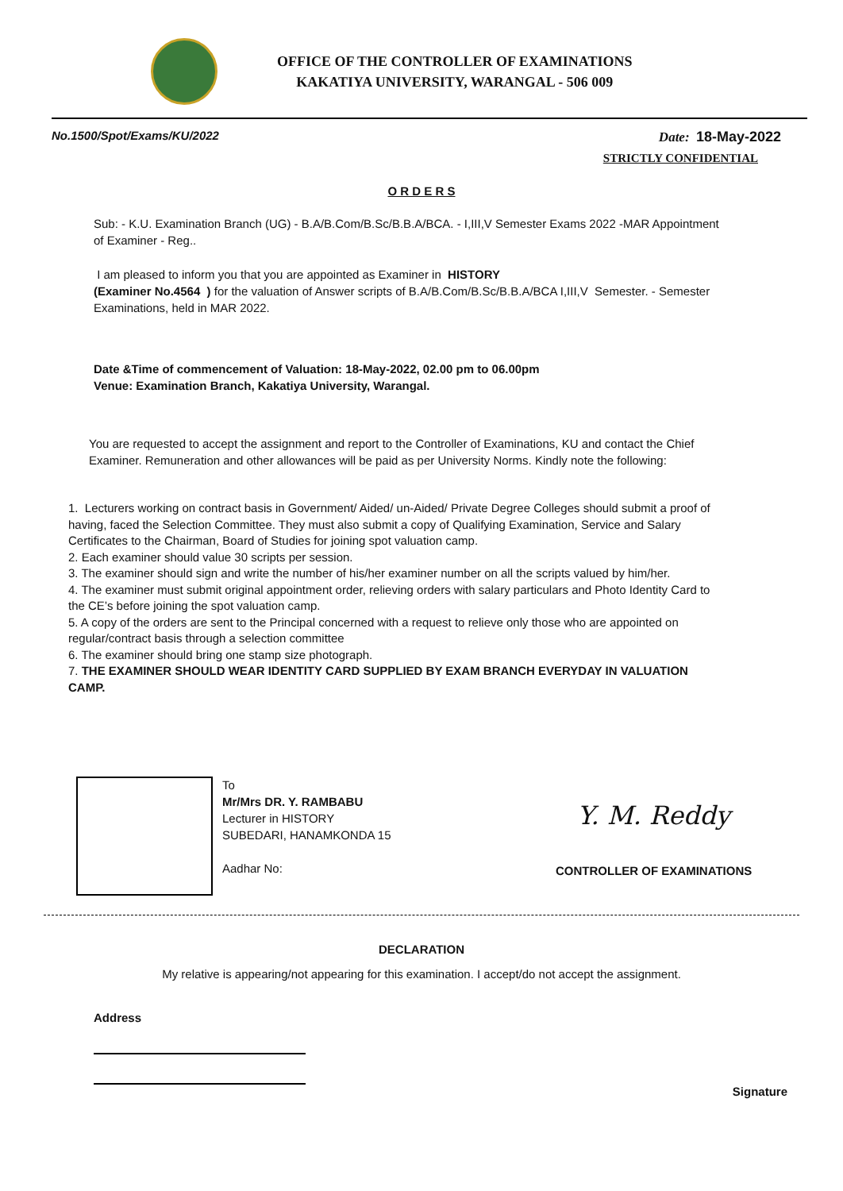OFFICE OF THE CONTROLLER OF EXAMINATIONS
KAKATIYA UNIVERSITY, WARANGAL - 506 009
No.1500/Spot/Exams/KU/2022 Date: 18-May-2022
STRICTLY CONFIDENTIAL
O R D E R S
Sub: - K.U. Examination Branch (UG) - B.A/B.Com/B.Sc/B.B.A/BCA. - I,III,V Semester Exams 2022 -MAR Appointment of Examiner - Reg..
I am pleased to inform you that you are appointed as Examiner in HISTORY
(Examiner No.4564 ) for the valuation of Answer scripts of B.A/B.Com/B.Sc/B.B.A/BCA I,III,V Semester. - Semester Examinations, held in MAR 2022.
Date &Time of commencement of Valuation: 18-May-2022, 02.00 pm to 06.00pm
Venue: Examination Branch, Kakatiya University, Warangal.
You are requested to accept the assignment and report to the Controller of Examinations, KU and contact the Chief Examiner. Remuneration and other allowances will be paid as per University Norms. Kindly note the following:
1. Lecturers working on contract basis in Government/ Aided/ un-Aided/ Private Degree Colleges should submit a proof of having, faced the Selection Committee. They must also submit a copy of Qualifying Examination, Service and Salary Certificates to the Chairman, Board of Studies for joining spot valuation camp.
2. Each examiner should value 30 scripts per session.
3. The examiner should sign and write the number of his/her examiner number on all the scripts valued by him/her.
4. The examiner must submit original appointment order, relieving orders with salary particulars and Photo Identity Card to the CE’s before joining the spot valuation camp.
5. A copy of the orders are sent to the Principal concerned with a request to relieve only those who are appointed on regular/contract basis through a selection committee
6. The examiner should bring one stamp size photograph.
7. THE EXAMINER SHOULD WEAR IDENTITY CARD SUPPLIED BY EXAM BRANCH EVERYDAY IN VALUATION CAMP.
To
Mr/Mrs DR. Y. RAMBABU
Lecturer in HISTORY
SUBEDARI, HANAMKONDA 15
Aadhar No:
Y. M. Reddy
CONTROLLER OF EXAMINATIONS
DECLARATION
My relative is appearing/not appearing for this examination. I accept/do not accept the assignment.
Address
Signature